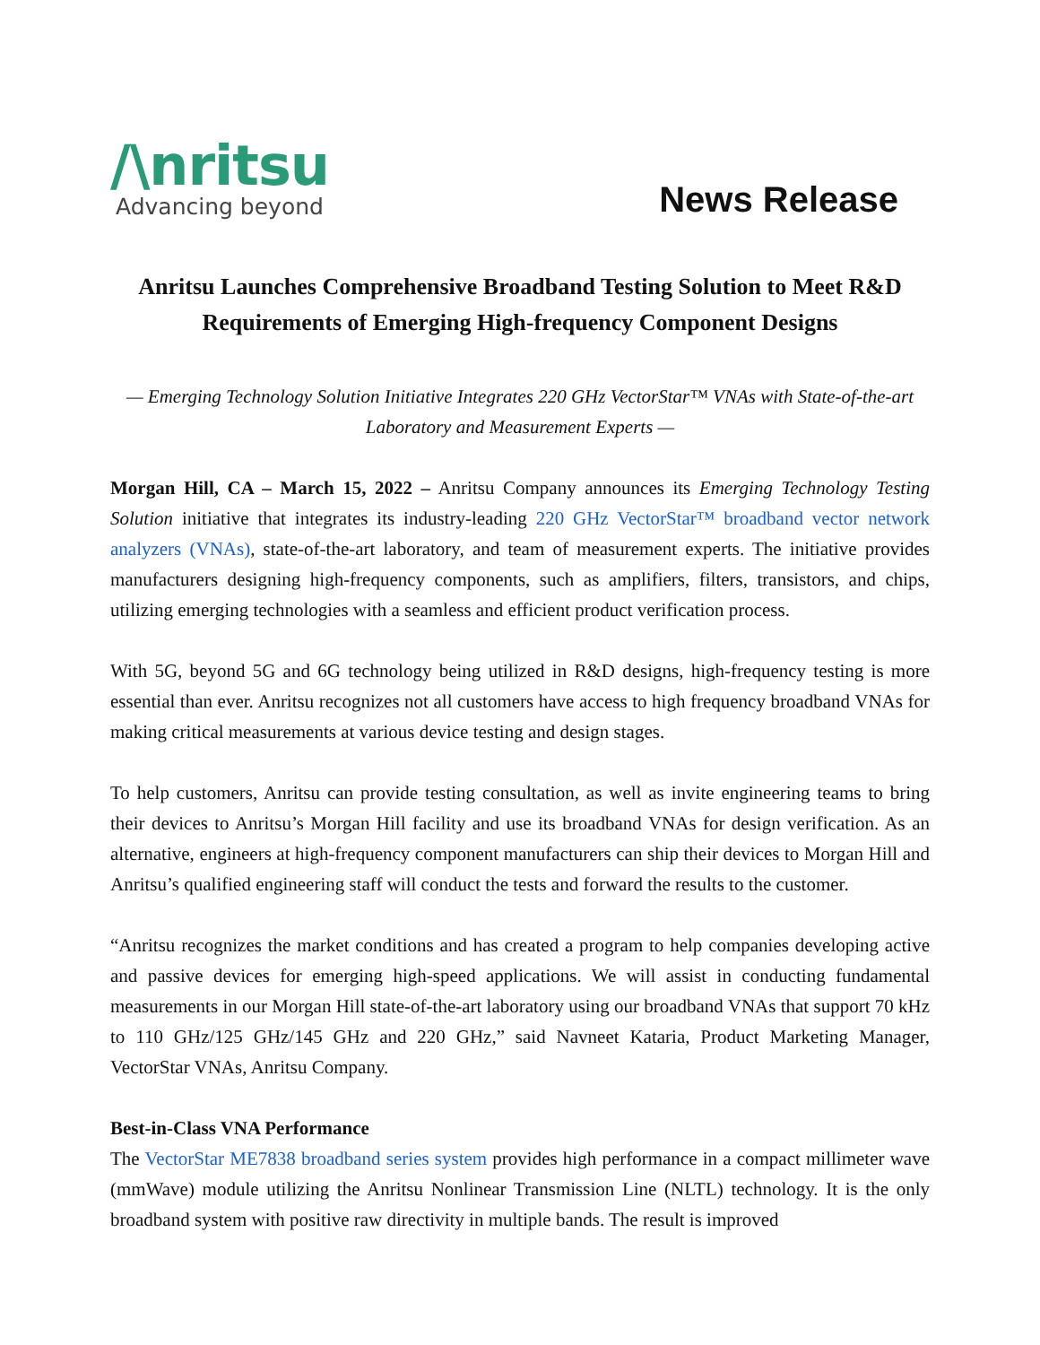/\nritsu
Advancing beyond
News Release
Anritsu Launches Comprehensive Broadband Testing Solution to Meet R&D Requirements of Emerging High-frequency Component Designs
— Emerging Technology Solution Initiative Integrates 220 GHz VectorStar™ VNAs with State-of-the-art Laboratory and Measurement Experts —
Morgan Hill, CA – March 15, 2022 – Anritsu Company announces its Emerging Technology Testing Solution initiative that integrates its industry-leading 220 GHz VectorStar™ broadband vector network analyzers (VNAs), state-of-the-art laboratory, and team of measurement experts. The initiative provides manufacturers designing high-frequency components, such as amplifiers, filters, transistors, and chips, utilizing emerging technologies with a seamless and efficient product verification process.
With 5G, beyond 5G and 6G technology being utilized in R&D designs, high-frequency testing is more essential than ever. Anritsu recognizes not all customers have access to high frequency broadband VNAs for making critical measurements at various device testing and design stages.
To help customers, Anritsu can provide testing consultation, as well as invite engineering teams to bring their devices to Anritsu’s Morgan Hill facility and use its broadband VNAs for design verification. As an alternative, engineers at high-frequency component manufacturers can ship their devices to Morgan Hill and Anritsu’s qualified engineering staff will conduct the tests and forward the results to the customer.
“Anritsu recognizes the market conditions and has created a program to help companies developing active and passive devices for emerging high-speed applications. We will assist in conducting fundamental measurements in our Morgan Hill state-of-the-art laboratory using our broadband VNAs that support 70 kHz to 110 GHz/125 GHz/145 GHz and 220 GHz,” said Navneet Kataria, Product Marketing Manager, VectorStar VNAs, Anritsu Company.
Best-in-Class VNA Performance
The VectorStar ME7838 broadband series system provides high performance in a compact millimeter wave (mmWave) module utilizing the Anritsu Nonlinear Transmission Line (NLTL) technology. It is the only broadband system with positive raw directivity in multiple bands. The result is improved